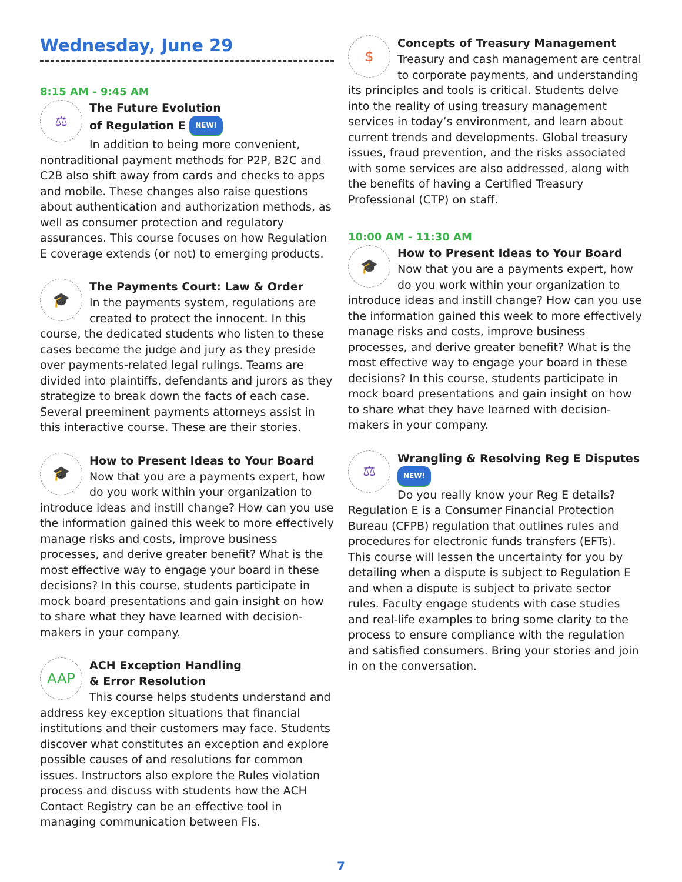Wednesday, June 29
8:15 AM - 9:45 AM
⚖
The Future Evolution
of Regulation E NEW!
In addition to being more convenient, nontraditional payment methods for P2P, B2C and C2B also shift away from cards and checks to apps and mobile. These changes also raise questions about authentication and authorization methods, as well as consumer protection and regulatory assurances. This course focuses on how Regulation E coverage extends (or not) to emerging products.
🎓
The Payments Court: Law & Order
In the payments system, regulations are created to protect the innocent. In this course, the dedicated students who listen to these cases become the judge and jury as they preside over payments-related legal rulings. Teams are divided into plaintiffs, defendants and jurors as they strategize to break down the facts of each case. Several preeminent payments attorneys assist in this interactive course. These are their stories.
🎓
How to Present Ideas to Your Board
Now that you are a payments expert, how do you work within your organization to introduce ideas and instill change? How can you use the information gained this week to more effectively manage risks and costs, improve business processes, and derive greater benefit? What is the most effective way to engage your board in these decisions? In this course, students participate in mock board presentations and gain insight on how to share what they have learned with decision-makers in your company.
AAP
ACH Exception Handling
& Error Resolution
This course helps students understand and address key exception situations that financial institutions and their customers may face. Students discover what constitutes an exception and explore possible causes of and resolutions for common issues. Instructors also explore the Rules violation process and discuss with students how the ACH Contact Registry can be an effective tool in managing communication between FIs.
$
Concepts of Treasury Management
Treasury and cash management are central to corporate payments, and understanding its principles and tools is critical. Students delve into the reality of using treasury management services in today’s environment, and learn about current trends and developments. Global treasury issues, fraud prevention, and the risks associated with some services are also addressed, along with the benefits of having a Certified Treasury Professional (CTP) on staff.
10:00 AM - 11:30 AM
🎓
How to Present Ideas to Your Board
Now that you are a payments expert, how do you work within your organization to introduce ideas and instill change? How can you use the information gained this week to more effectively manage risks and costs, improve business processes, and derive greater benefit? What is the most effective way to engage your board in these decisions? In this course, students participate in mock board presentations and gain insight on how to share what they have learned with decision-makers in your company.
⚖
Wrangling & Resolving Reg E Disputes NEW!
Do you really know your Reg E details? Regulation E is a Consumer Financial Protection Bureau (CFPB) regulation that outlines rules and procedures for electronic funds transfers (EFTs). This course will lessen the uncertainty for you by detailing when a dispute is subject to Regulation E and when a dispute is subject to private sector rules. Faculty engage students with case studies and real-life examples to bring some clarity to the process to ensure compliance with the regulation and satisfied consumers. Bring your stories and join in on the conversation.
7